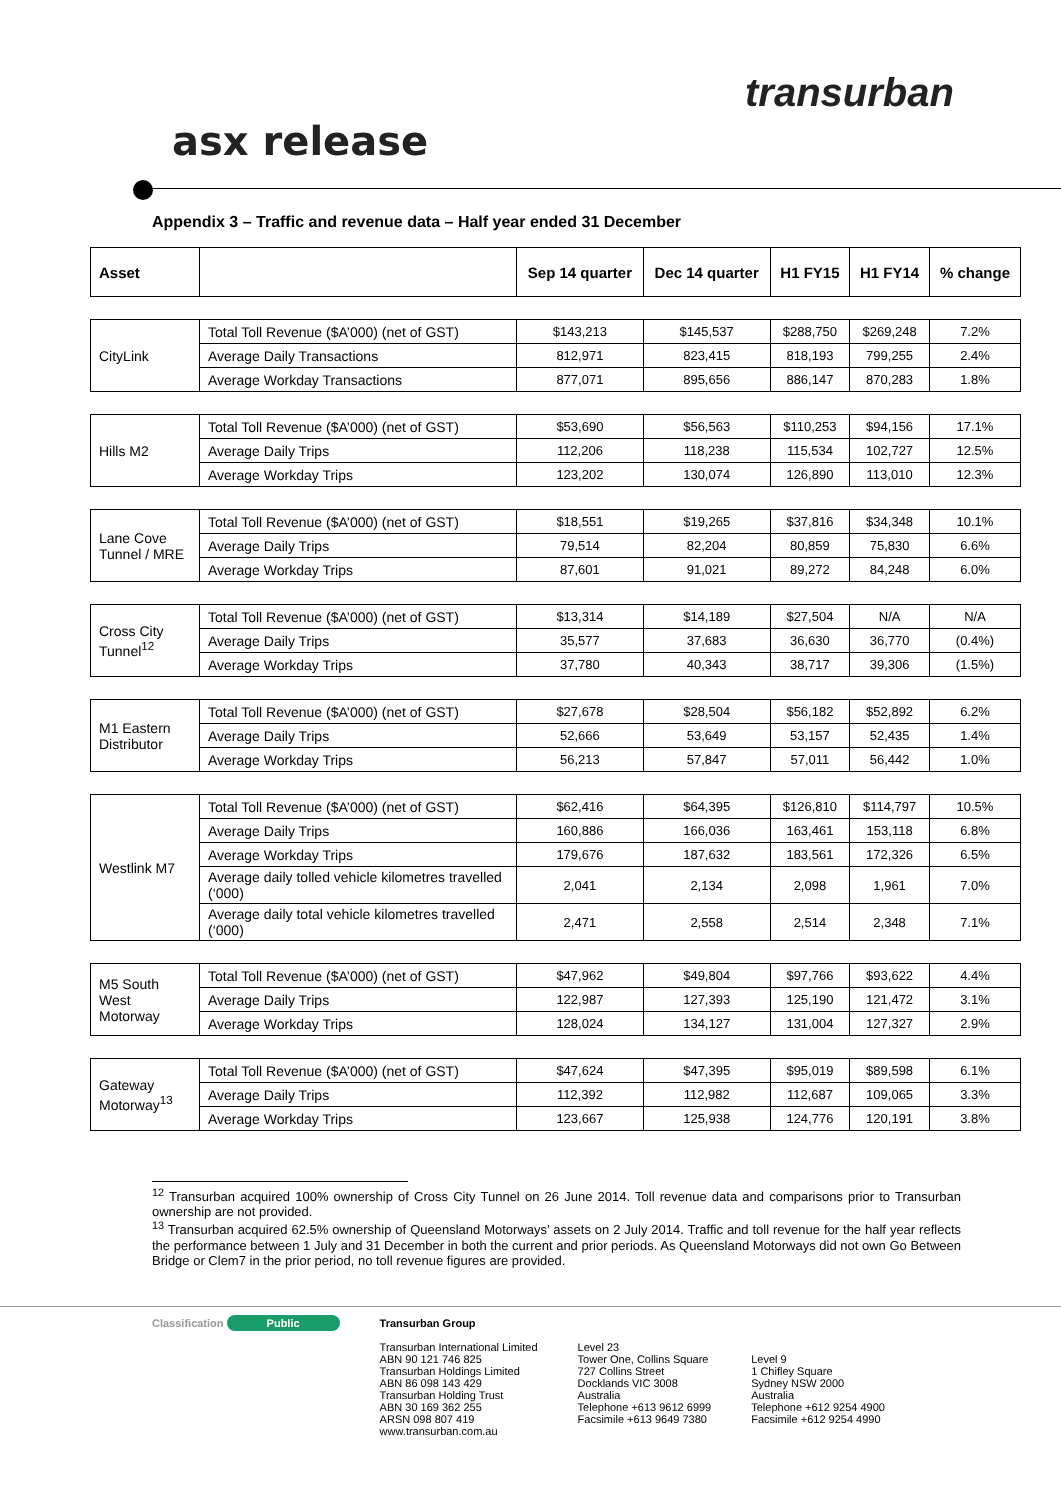transurban
asx release
Appendix 3 – Traffic and revenue data – Half year ended 31 December
| Asset | | Sep 14 quarter | Dec 14 quarter | H1 FY15 | H1 FY14 | % change |
| --- | --- | --- | --- | --- | --- | --- |
| CityLink | Total Toll Revenue ($A’000) (net of GST) | $143,213 | $145,537 | $288,750 | $269,248 | 7.2% |
| | Average Daily Transactions | 812,971 | 823,415 | 818,193 | 799,255 | 2.4% |
| | Average Workday Transactions | 877,071 | 895,656 | 886,147 | 870,283 | 1.8% |
| Hills M2 | Total Toll Revenue ($A’000) (net of GST) | $53,690 | $56,563 | $110,253 | $94,156 | 17.1% |
| | Average Daily Trips | 112,206 | 118,238 | 115,534 | 102,727 | 12.5% |
| | Average Workday Trips | 123,202 | 130,074 | 126,890 | 113,010 | 12.3% |
| Lane Cove Tunnel / MRE | Total Toll Revenue ($A’000) (net of GST) | $18,551 | $19,265 | $37,816 | $34,348 | 10.1% |
| | Average Daily Trips | 79,514 | 82,204 | 80,859 | 75,830 | 6.6% |
| | Average Workday Trips | 87,601 | 91,021 | 89,272 | 84,248 | 6.0% |
| Cross City Tunnel<sup>12</sup> | Total Toll Revenue ($A’000) (net of GST) | $13,314 | $14,189 | $27,504 | N/A | N/A |
| | Average Daily Trips | 35,577 | 37,683 | 36,630 | 36,770 | (0.4%) |
| | Average Workday Trips | 37,780 | 40,343 | 38,717 | 39,306 | (1.5%) |
| M1 Eastern Distributor | Total Toll Revenue ($A’000) (net of GST) | $27,678 | $28,504 | $56,182 | $52,892 | 6.2% |
| | Average Daily Trips | 52,666 | 53,649 | 53,157 | 52,435 | 1.4% |
| | Average Workday Trips | 56,213 | 57,847 | 57,011 | 56,442 | 1.0% |
| Westlink M7 | Total Toll Revenue ($A’000) (net of GST) | $62,416 | $64,395 | $126,810 | $114,797 | 10.5% |
| | Average Daily Trips | 160,886 | 166,036 | 163,461 | 153,118 | 6.8% |
| | Average Workday Trips | 179,676 | 187,632 | 183,561 | 172,326 | 6.5% |
| | Average daily tolled vehicle kilometres travelled (‘000) | 2,041 | 2,134 | 2,098 | 1,961 | 7.0% |
| | Average daily total vehicle kilometres travelled (‘000) | 2,471 | 2,558 | 2,514 | 2,348 | 7.1% |
| M5 South West Motorway | Total Toll Revenue ($A’000) (net of GST) | $47,962 | $49,804 | $97,766 | $93,622 | 4.4% |
| | Average Daily Trips | 122,987 | 127,393 | 125,190 | 121,472 | 3.1% |
| | Average Workday Trips | 128,024 | 134,127 | 131,004 | 127,327 | 2.9% |
| Gateway Motorway<sup>13</sup> | Total Toll Revenue ($A’000) (net of GST) | $47,624 | $47,395 | $95,019 | $89,598 | 6.1% |
| | Average Daily Trips | 112,392 | 112,982 | 112,687 | 109,065 | 3.3% |
| | Average Workday Trips | 123,667 | 125,938 | 124,776 | 120,191 | 3.8% |
<sup>12</sup> Transurban acquired 100% ownership of Cross City Tunnel on 26 June 2014. Toll revenue data and comparisons prior to Transurban ownership are not provided.
<sup>13</sup> Transurban acquired 62.5% ownership of Queensland Motorways’ assets on 2 July 2014. Traffic and toll revenue for the half year reflects the performance between 1 July and 31 December in both the current and prior periods. As Queensland Motorways did not own Go Between Bridge or Clem7 in the prior period, no toll revenue figures are provided.
Classification Public Transurban Group
Transurban International Limited
ABN 90 121 746 825
Transurban Holdings Limited
ABN 86 098 143 429
Transurban Holding Trust
ABN 30 169 362 255
ARSN 098 807 419
www.transurban.com.au
Level 23
Tower One, Collins Square
727 Collins Street
Docklands VIC 3008
Australia
Telephone +613 9612 6999
Facsimile +613 9649 7380
Level 9
1 Chifley Square
Sydney NSW 2000
Australia
Telephone +612 9254 4900
Facsimile +612 9254 4990